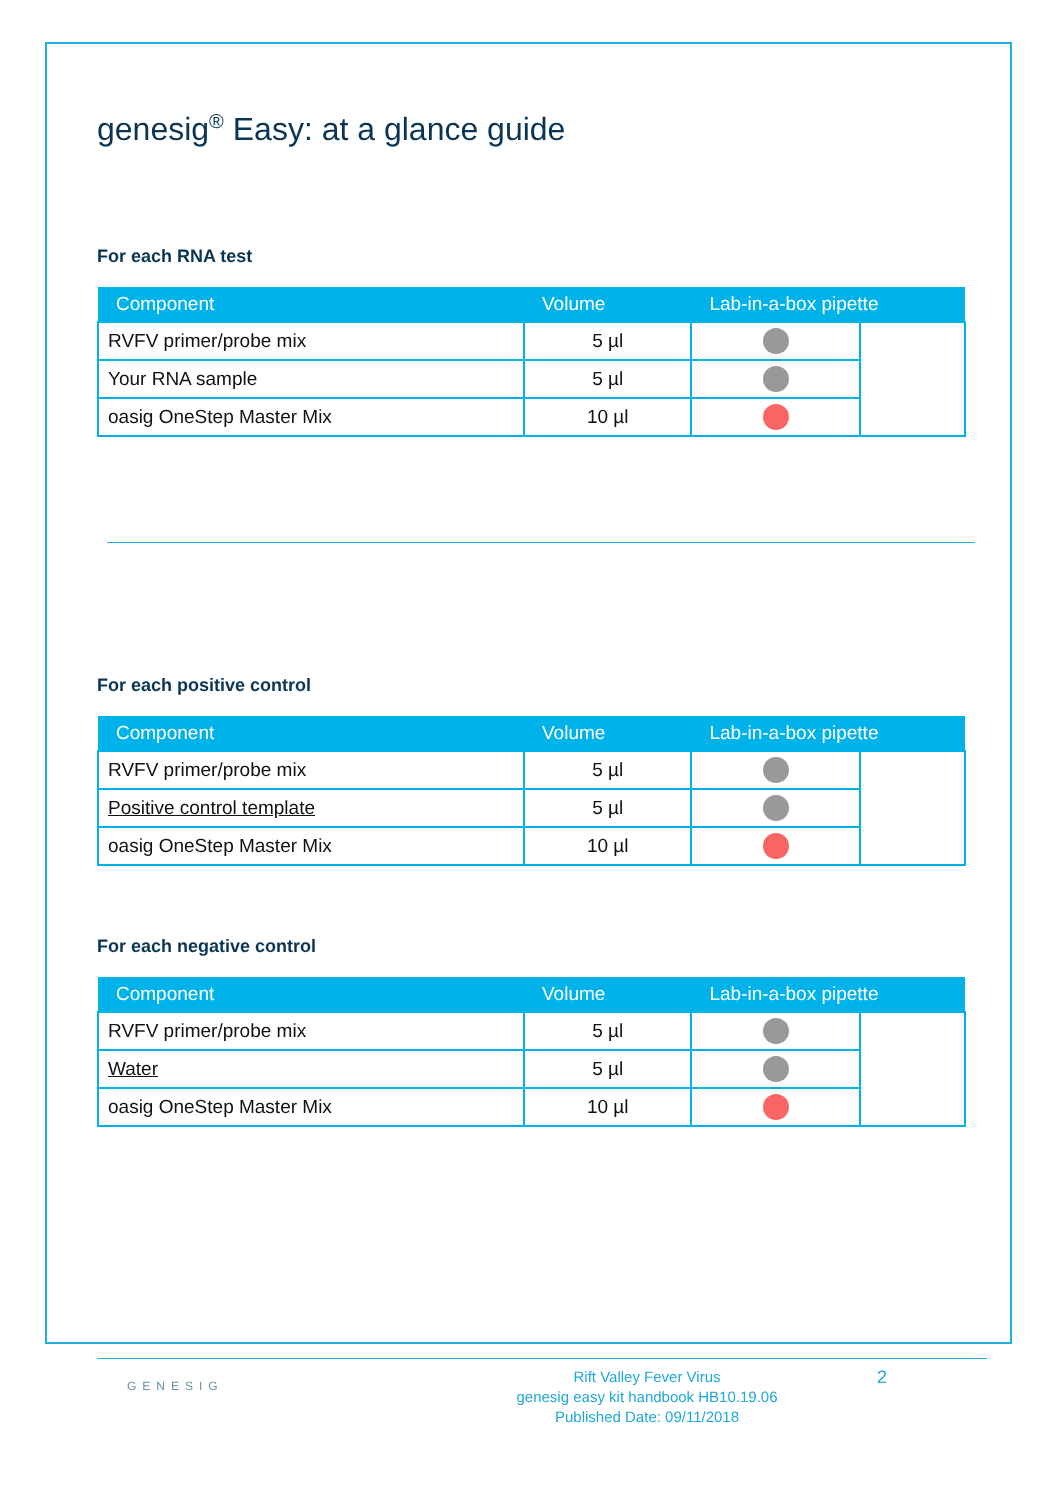genesig<sup>®</sup> Easy: at a glance guide
For each RNA test
| Component | Volume | Lab-in-a-box pipette | |
| --- | --- | --- | --- |
| RVFV primer/probe mix | 5 µl | | |
| Your RNA sample | 5 µl | | |
| oasig OneStep Master Mix | 10 µl | | |
For each positive control
| Component | Volume | Lab-in-a-box pipette | |
| --- | --- | --- | --- |
| RVFV primer/probe mix | 5 µl | | |
| Positive control template | 5 µl | | |
| oasig OneStep Master Mix | 10 µl | | |
For each negative control
| Component | Volume | Lab-in-a-box pipette | |
| --- | --- | --- | --- |
| RVFV primer/probe mix | 5 µl | | |
| Water | 5 µl | | |
| oasig OneStep Master Mix | 10 µl | | |
GENESIG
Rift Valley Fever Virus
genesig easy kit handbook HB10.19.06
Published Date: 09/11/2018
2